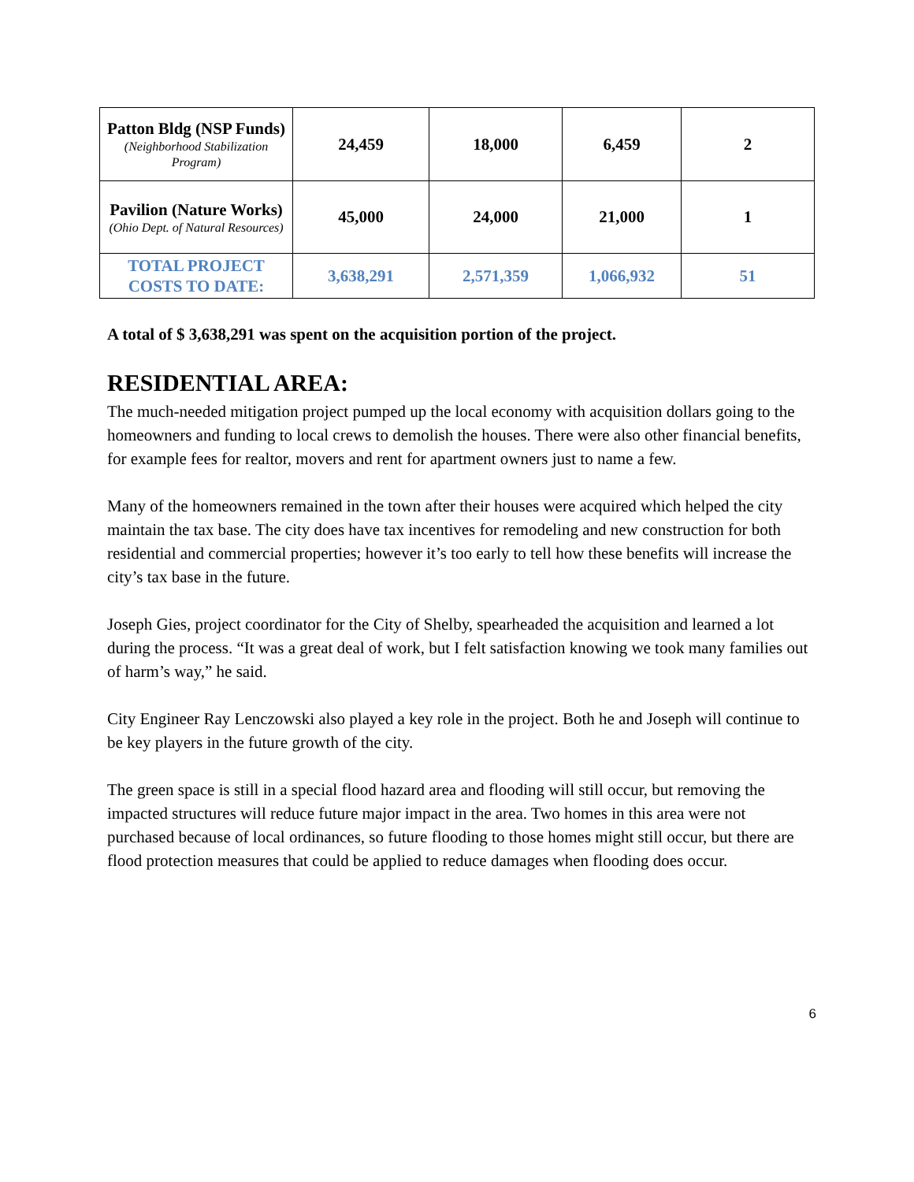| Patton Bldg (NSP Funds) (Neighborhood Stabilization Program) | 24,459 | 18,000 | 6,459 | 2 |
| Pavilion (Nature Works) (Ohio Dept. of Natural Resources) | 45,000 | 24,000 | 21,000 | 1 |
| TOTAL PROJECT COSTS TO DATE: | 3,638,291 | 2,571,359 | 1,066,932 | 51 |
A total of $ 3,638,291 was spent on the acquisition portion of the project.
RESIDENTIAL AREA:
The much-needed mitigation project pumped up the local economy with acquisition dollars going to the homeowners and funding to local crews to demolish the houses. There were also other financial benefits, for example fees for realtor, movers and rent for apartment owners just to name a few.
Many of the homeowners remained in the town after their houses were acquired which helped the city maintain the tax base. The city does have tax incentives for remodeling and new construction for both residential and commercial properties; however it’s too early to tell how these benefits will increase the city’s tax base in the future.
Joseph Gies, project coordinator for the City of Shelby, spearheaded the acquisition and learned a lot during the process. “It was a great deal of work, but I felt satisfaction knowing we took many families out of harm’s way,” he said.
City Engineer Ray Lenczowski also played a key role in the project. Both he and Joseph will continue to be key players in the future growth of the city.
The green space is still in a special flood hazard area and flooding will still occur, but removing the impacted structures will reduce future major impact in the area. Two homes in this area were not purchased because of local ordinances, so future flooding to those homes might still occur, but there are flood protection measures that could be applied to reduce damages when flooding does occur.
6